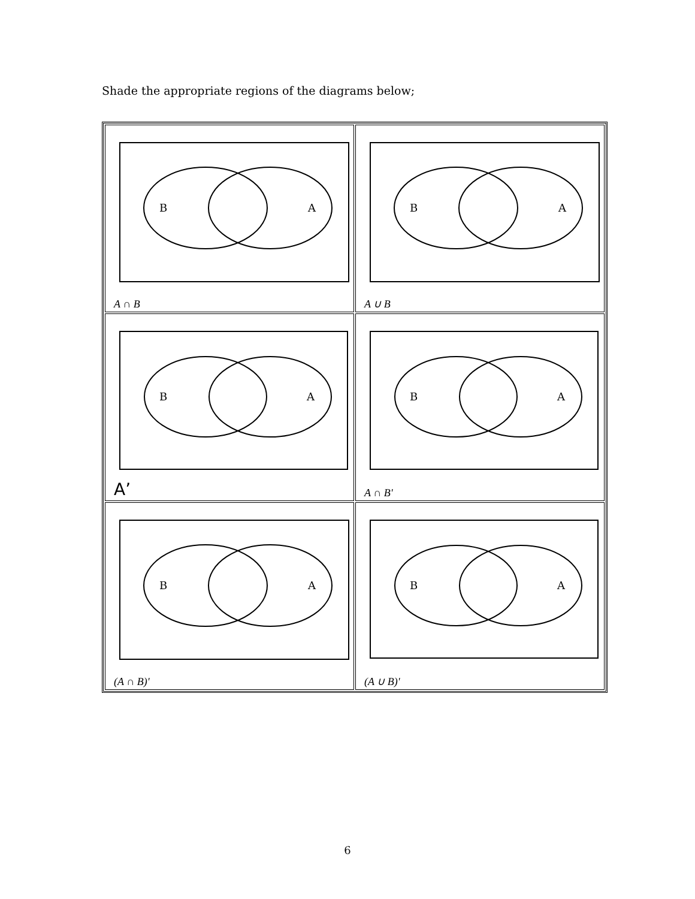Shade the appropriate regions of the diagrams below;
| B A A ∩ B | B A A ∪ B |
| B A A’ | B A A ∩ B' |
| B A (A ∩ B)' | B A (A ∪ B)' |
6